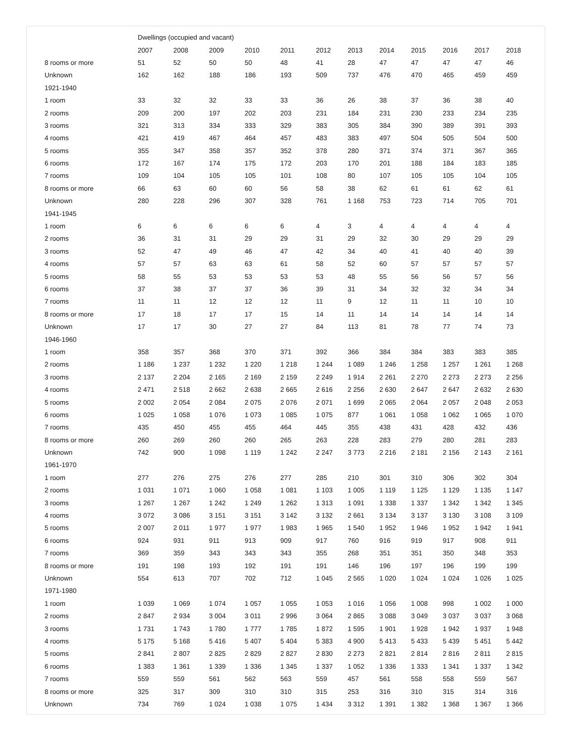| | Dwellings (occupied and vacant) | | | | | | | | | | | |
| --- | --- | --- | --- | --- | --- | --- | --- | --- | --- | --- | --- | --- |
| | 2007 | 2008 | 2009 | 2010 | 2011 | 2012 | 2013 | 2014 | 2015 | 2016 | 2017 | 2018 |
| 8 rooms or more | 51 | 52 | 50 | 50 | 48 | 41 | 28 | 47 | 47 | 47 | 47 | 46 |
| Unknown | 162 | 162 | 188 | 186 | 193 | 509 | 737 | 476 | 470 | 465 | 459 | 459 |
| 1921-1940 | | | | | | | | | | | | |
| 1 room | 33 | 32 | 32 | 33 | 33 | 36 | 26 | 38 | 37 | 36 | 38 | 40 |
| 2 rooms | 209 | 200 | 197 | 202 | 203 | 231 | 184 | 231 | 230 | 233 | 234 | 235 |
| 3 rooms | 321 | 313 | 334 | 333 | 329 | 383 | 305 | 384 | 390 | 389 | 391 | 393 |
| 4 rooms | 421 | 419 | 467 | 464 | 457 | 483 | 383 | 497 | 504 | 505 | 504 | 500 |
| 5 rooms | 355 | 347 | 358 | 357 | 352 | 378 | 280 | 371 | 374 | 371 | 367 | 365 |
| 6 rooms | 172 | 167 | 174 | 175 | 172 | 203 | 170 | 201 | 188 | 184 | 183 | 185 |
| 7 rooms | 109 | 104 | 105 | 105 | 101 | 108 | 80 | 107 | 105 | 105 | 104 | 105 |
| 8 rooms or more | 66 | 63 | 60 | 60 | 56 | 58 | 38 | 62 | 61 | 61 | 62 | 61 |
| Unknown | 280 | 228 | 296 | 307 | 328 | 761 | 1 168 | 753 | 723 | 714 | 705 | 701 |
| 1941-1945 | | | | | | | | | | | | |
| 1 room | 6 | 6 | 6 | 6 | 6 | 4 | 3 | 4 | 4 | 4 | 4 | 4 |
| 2 rooms | 36 | 31 | 31 | 29 | 29 | 31 | 29 | 32 | 30 | 29 | 29 | 29 |
| 3 rooms | 52 | 47 | 49 | 46 | 47 | 42 | 34 | 40 | 41 | 40 | 40 | 39 |
| 4 rooms | 57 | 57 | 63 | 63 | 61 | 58 | 52 | 60 | 57 | 57 | 57 | 57 |
| 5 rooms | 58 | 55 | 53 | 53 | 53 | 53 | 48 | 55 | 56 | 56 | 57 | 56 |
| 6 rooms | 37 | 38 | 37 | 37 | 36 | 39 | 31 | 34 | 32 | 32 | 34 | 34 |
| 7 rooms | 11 | 11 | 12 | 12 | 12 | 11 | 9 | 12 | 11 | 11 | 10 | 10 |
| 8 rooms or more | 17 | 18 | 17 | 17 | 15 | 14 | 11 | 14 | 14 | 14 | 14 | 14 |
| Unknown | 17 | 17 | 30 | 27 | 27 | 84 | 113 | 81 | 78 | 77 | 74 | 73 |
| 1946-1960 | | | | | | | | | | | | |
| 1 room | 358 | 357 | 368 | 370 | 371 | 392 | 366 | 384 | 384 | 383 | 383 | 385 |
| 2 rooms | 1 186 | 1 237 | 1 232 | 1 220 | 1 218 | 1 244 | 1 089 | 1 246 | 1 258 | 1 257 | 1 261 | 1 268 |
| 3 rooms | 2 137 | 2 204 | 2 165 | 2 169 | 2 159 | 2 249 | 1 914 | 2 261 | 2 270 | 2 273 | 2 273 | 2 256 |
| 4 rooms | 2 471 | 2 518 | 2 662 | 2 638 | 2 665 | 2 616 | 2 256 | 2 630 | 2 647 | 2 647 | 2 632 | 2 630 |
| 5 rooms | 2 002 | 2 054 | 2 084 | 2 075 | 2 076 | 2 071 | 1 699 | 2 065 | 2 064 | 2 057 | 2 048 | 2 053 |
| 6 rooms | 1 025 | 1 058 | 1 076 | 1 073 | 1 085 | 1 075 | 877 | 1 061 | 1 058 | 1 062 | 1 065 | 1 070 |
| 7 rooms | 435 | 450 | 455 | 455 | 464 | 445 | 355 | 438 | 431 | 428 | 432 | 436 |
| 8 rooms or more | 260 | 269 | 260 | 260 | 265 | 263 | 228 | 283 | 279 | 280 | 281 | 283 |
| Unknown | 742 | 900 | 1 098 | 1 119 | 1 242 | 2 247 | 3 773 | 2 216 | 2 181 | 2 156 | 2 143 | 2 161 |
| 1961-1970 | | | | | | | | | | | | |
| 1 room | 277 | 276 | 275 | 276 | 277 | 285 | 210 | 301 | 310 | 306 | 302 | 304 |
| 2 rooms | 1 031 | 1 071 | 1 060 | 1 058 | 1 081 | 1 103 | 1 005 | 1 119 | 1 125 | 1 129 | 1 135 | 1 147 |
| 3 rooms | 1 267 | 1 267 | 1 242 | 1 249 | 1 262 | 1 313 | 1 091 | 1 338 | 1 337 | 1 342 | 1 342 | 1 345 |
| 4 rooms | 3 072 | 3 086 | 3 151 | 3 151 | 3 142 | 3 132 | 2 661 | 3 134 | 3 137 | 3 130 | 3 108 | 3 109 |
| 5 rooms | 2 007 | 2 011 | 1 977 | 1 977 | 1 983 | 1 965 | 1 540 | 1 952 | 1 946 | 1 952 | 1 942 | 1 941 |
| 6 rooms | 924 | 931 | 911 | 913 | 909 | 917 | 760 | 916 | 919 | 917 | 908 | 911 |
| 7 rooms | 369 | 359 | 343 | 343 | 343 | 355 | 268 | 351 | 351 | 350 | 348 | 353 |
| 8 rooms or more | 191 | 198 | 193 | 192 | 191 | 191 | 146 | 196 | 197 | 196 | 199 | 199 |
| Unknown | 554 | 613 | 707 | 702 | 712 | 1 045 | 2 565 | 1 020 | 1 024 | 1 024 | 1 026 | 1 025 |
| 1971-1980 | | | | | | | | | | | | |
| 1 room | 1 039 | 1 069 | 1 074 | 1 057 | 1 055 | 1 053 | 1 016 | 1 056 | 1 008 | 998 | 1 002 | 1 000 |
| 2 rooms | 2 847 | 2 934 | 3 004 | 3 011 | 2 996 | 3 064 | 2 865 | 3 088 | 3 049 | 3 037 | 3 037 | 3 068 |
| 3 rooms | 1 731 | 1 743 | 1 780 | 1 777 | 1 785 | 1 872 | 1 595 | 1 901 | 1 928 | 1 942 | 1 937 | 1 948 |
| 4 rooms | 5 175 | 5 168 | 5 416 | 5 407 | 5 404 | 5 383 | 4 900 | 5 413 | 5 433 | 5 439 | 5 451 | 5 442 |
| 5 rooms | 2 841 | 2 807 | 2 825 | 2 829 | 2 827 | 2 830 | 2 273 | 2 821 | 2 814 | 2 816 | 2 811 | 2 815 |
| 6 rooms | 1 383 | 1 361 | 1 339 | 1 336 | 1 345 | 1 337 | 1 052 | 1 336 | 1 333 | 1 341 | 1 337 | 1 342 |
| 7 rooms | 559 | 559 | 561 | 562 | 563 | 559 | 457 | 561 | 558 | 558 | 559 | 567 |
| 8 rooms or more | 325 | 317 | 309 | 310 | 310 | 315 | 253 | 316 | 310 | 315 | 314 | 316 |
| Unknown | 734 | 769 | 1 024 | 1 038 | 1 075 | 1 434 | 3 312 | 1 391 | 1 382 | 1 368 | 1 367 | 1 366 |